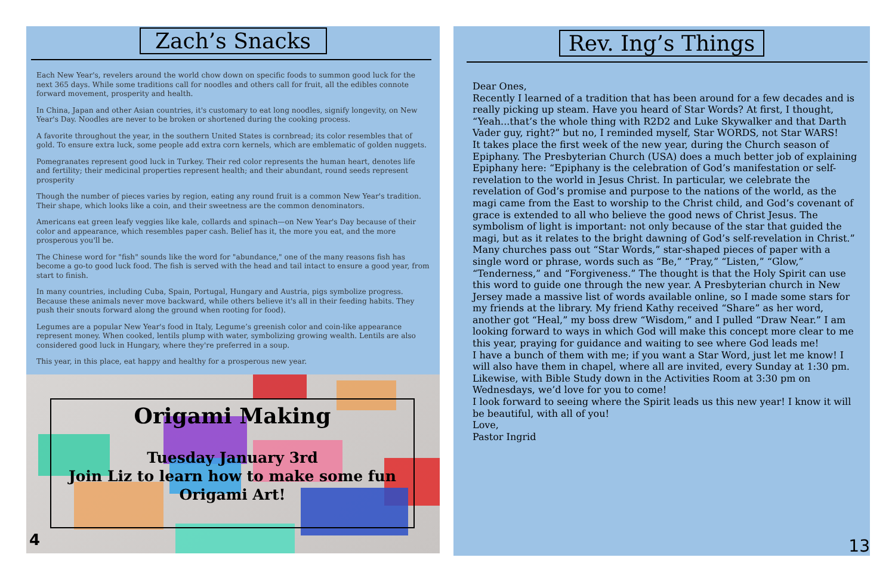Zach’s Snacks
Each New Year's, revelers around the world chow down on specific foods to summon good luck for the next 365 days. While some traditions call for noodles and others call for fruit, all the edibles connote forward movement, prosperity and health.
In China, Japan and other Asian countries, it's customary to eat long noodles, signify longevity, on New Year's Day. Noodles are never to be broken or shortened during the cooking process.
A favorite throughout the year, in the southern United States is cornbread; its color resembles that of gold. To ensure extra luck, some people add extra corn kernels, which are emblematic of golden nuggets.
Pomegranates represent good luck in Turkey. Their red color represents the human heart, denotes life and fertility; their medicinal properties represent health; and their abundant, round seeds represent prosperity
Though the number of pieces varies by region, eating any round fruit is a common New Year's tradition. Their shape, which looks like a coin, and their sweetness are the common denominators.
Americans eat green leafy veggies like kale, collards and spinach—on New Year's Day because of their color and appearance, which resembles paper cash. Belief has it, the more you eat, and the more prosperous you'll be.
The Chinese word for "fish" sounds like the word for "abundance," one of the many reasons fish has become a go-to good luck food. The fish is served with the head and tail intact to ensure a good year, from start to finish.
In many countries, including Cuba, Spain, Portugal, Hungary and Austria, pigs symbolize progress. Because these animals never move backward, while others believe it's all in their feeding habits. They push their snouts forward along the ground when rooting for food).
Legumes are a popular New Year's food in Italy, Legume’s greenish color and coin-like appearance represent money. When cooked, lentils plump with water, symbolizing growing wealth. Lentils are also considered good luck in Hungary, where they're preferred in a soup.
This year, in this place, eat happy and healthy for a prosperous new year.
Origami Making
Tuesday January 3rd
Join Liz to learn how to make some fun Origami Art!
4
Rev. Ing’s Things
Dear Ones,
Recently I learned of a tradition that has been around for a few decades and is really picking up steam. Have you heard of Star Words? At first, I thought, “Yeah...that’s the whole thing with R2D2 and Luke Skywalker and that Darth Vader guy, right?” but no, I reminded myself, Star WORDS, not Star WARS!
It takes place the first week of the new year, during the Church season of Epiphany. The Presbyterian Church (USA) does a much better job of explaining Epiphany here: “Epiphany is the celebration of God’s manifestation or self-revelation to the world in Jesus Christ. In particular, we celebrate the revelation of God’s promise and purpose to the nations of the world, as the magi came from the East to worship to the Christ child, and God’s covenant of grace is extended to all who believe the good news of Christ Jesus. The symbolism of light is important: not only because of the star that guided the magi, but as it relates to the bright dawning of God’s self-revelation in Christ.”
Many churches pass out “Star Words,” star-shaped pieces of paper with a single word or phrase, words such as “Be,” “Pray,” “Listen,” “Glow,” “Tenderness,” and “Forgiveness.” The thought is that the Holy Spirit can use this word to guide one through the new year. A Presbyterian church in New Jersey made a massive list of words available online, so I made some stars for my friends at the library. My friend Kathy received “Share” as her word, another got “Heal,” my boss drew “Wisdom,” and I pulled “Draw Near.” I am looking forward to ways in which God will make this concept more clear to me this year, praying for guidance and waiting to see where God leads me!
I have a bunch of them with me; if you want a Star Word, just let me know! I will also have them in chapel, where all are invited, every Sunday at 1:30 pm. Likewise, with Bible Study down in the Activities Room at 3:30 pm on Wednesdays, we’d love for you to come!
I look forward to seeing where the Spirit leads us this new year! I know it will be beautiful, with all of you!
Love,
Pastor Ingrid
13